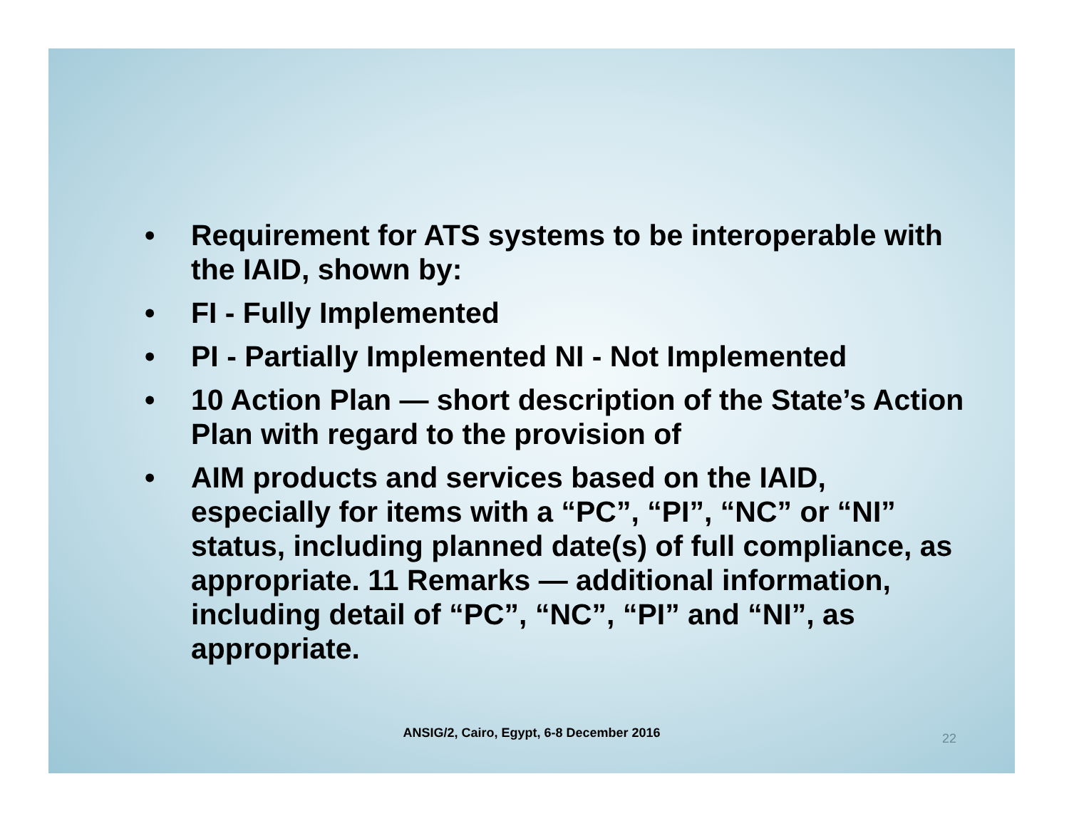• Requirement for ATS systems to be interoperable with the IAID, shown by:
• FI - Fully Implemented
• PI - Partially Implemented NI - Not Implemented
• 10 Action Plan — short description of the State’s Action Plan with regard to the provision of
• AIM products and services based on the IAID, especially for items with a “PC”, “PI”, “NC” or “NI” status, including planned date(s) of full compliance, as appropriate. 11 Remarks — additional information, including detail of “PC”, “NC”, “PI” and “NI”, as appropriate.
ANSIG/2, Cairo, Egypt, 6-8 December 2016
22